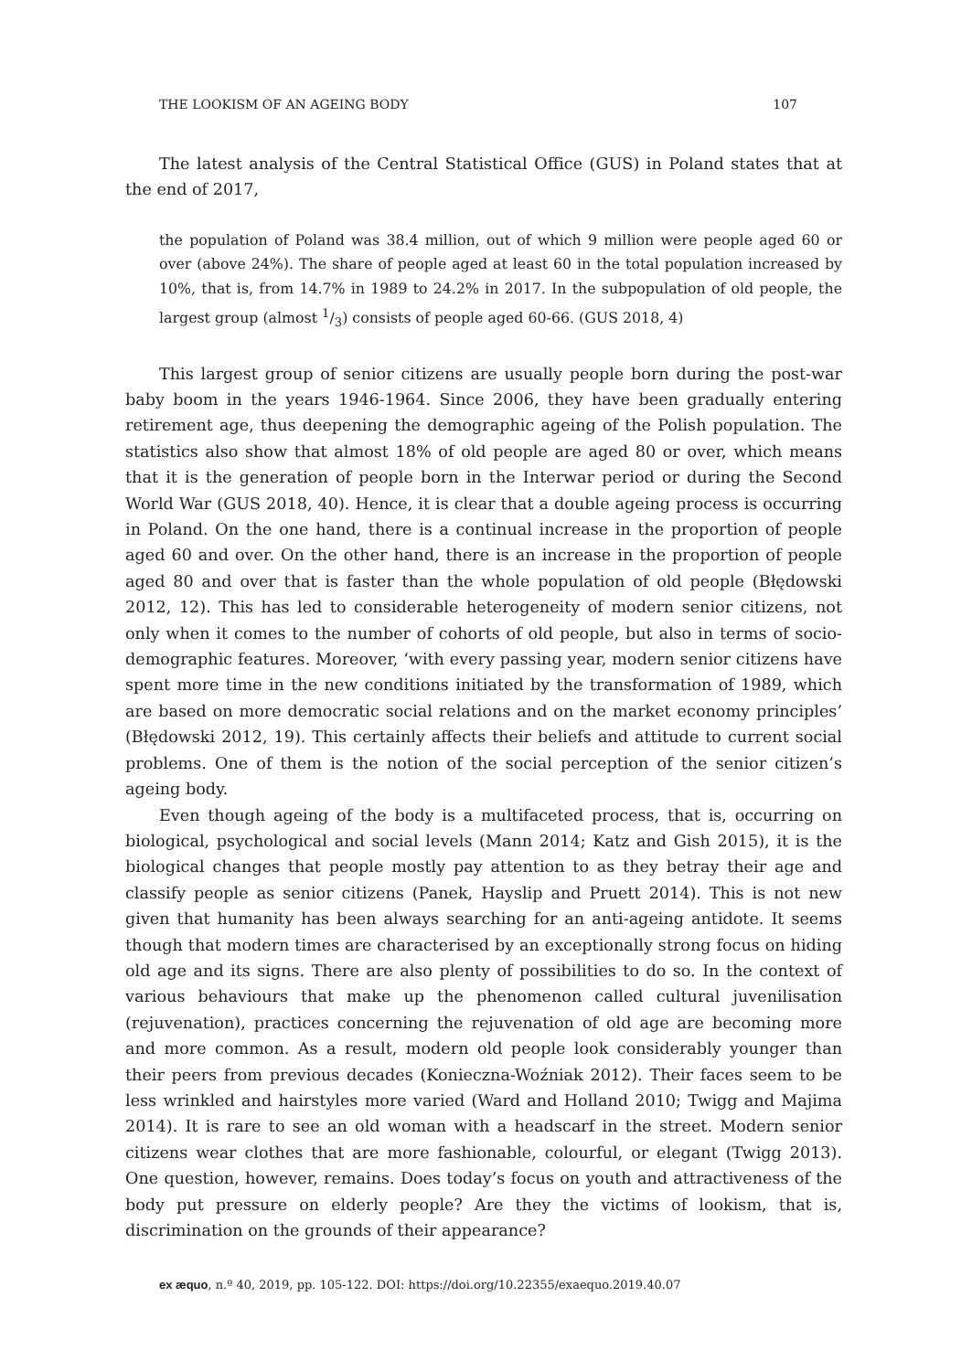THE LOOKISM OF AN AGEING BODY 107
The latest analysis of the Central Statistical Office (GUS) in Poland states that at the end of 2017,
the population of Poland was 38.4 million, out of which 9 million were people aged 60 or over (above 24%). The share of people aged at least 60 in the total population increased by 10%, that is, from 14.7% in 1989 to 24.2% in 2017. In the subpopulation of old people, the largest group (almost 1/3) consists of people aged 60-66. (GUS 2018, 4)
This largest group of senior citizens are usually people born during the post-war baby boom in the years 1946-1964. Since 2006, they have been gradually entering retirement age, thus deepening the demographic ageing of the Polish population. The statistics also show that almost 18% of old people are aged 80 or over, which means that it is the generation of people born in the Interwar period or during the Second World War (GUS 2018, 40). Hence, it is clear that a double ageing process is occurring in Poland. On the one hand, there is a continual increase in the proportion of people aged 60 and over. On the other hand, there is an increase in the proportion of people aged 80 and over that is faster than the whole population of old people (Błędowski 2012, 12). This has led to considerable heterogeneity of modern senior citizens, not only when it comes to the number of cohorts of old people, but also in terms of socio-demographic features. Moreover, ‘with every passing year, modern senior citizens have spent more time in the new conditions initiated by the transformation of 1989, which are based on more democratic social relations and on the market economy principles’ (Błędowski 2012, 19). This certainly affects their beliefs and attitude to current social problems. One of them is the notion of the social perception of the senior citizen’s ageing body.
Even though ageing of the body is a multifaceted process, that is, occurring on biological, psychological and social levels (Mann 2014; Katz and Gish 2015), it is the biological changes that people mostly pay attention to as they betray their age and classify people as senior citizens (Panek, Hayslip and Pruett 2014). This is not new given that humanity has been always searching for an anti-ageing antidote. It seems though that modern times are characterised by an exceptionally strong focus on hiding old age and its signs. There are also plenty of possibilities to do so. In the context of various behaviours that make up the phenomenon called cultural juvenilisation (rejuvenation), practices concerning the rejuvenation of old age are becoming more and more common. As a result, modern old people look considerably younger than their peers from previous decades (Konieczna-Woźniak 2012). Their faces seem to be less wrinkled and hairstyles more varied (Ward and Holland 2010; Twigg and Majima 2014). It is rare to see an old woman with a headscarf in the street. Modern senior citizens wear clothes that are more fashionable, colourful, or elegant (Twigg 2013). One question, however, remains. Does today’s focus on youth and attractiveness of the body put pressure on elderly people? Are they the victims of lookism, that is, discrimination on the grounds of their appearance?
ex æquo, n.º 40, 2019, pp. 105-122. DOI: https://doi.org/10.22355/exaequo.2019.40.07